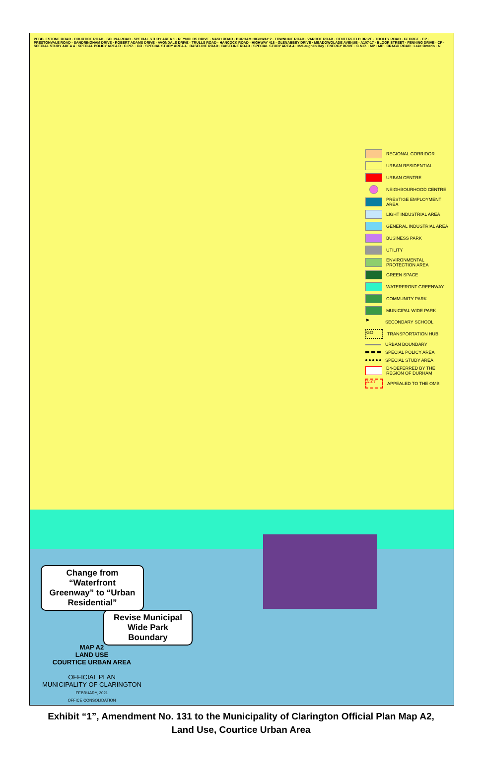PEBBLESTONE ROAD · COURTICE ROAD · SOLINA ROAD · SPECIAL STUDY AREA 1 · REYNOLDS DRIVE · NASH ROAD · DURHAM HIGHWAY 2 · TOWNLINE ROAD · VARCOE ROAD · CENTERFIELD DRIVE · TOOLEY ROAD · GEORGE · CP · PRESTONVALE ROAD · SANDRINGHAM DRIVE · ROBERT ADAMS DRIVE · AVONDALE DRIVE · TRULLS ROAD · HANCOCK ROAD · HIGHWAY 418 · GLENABBEY DRIVE · MEADOWGLADE AVENUE · A107-17 · BLOOR STREET · FENNING DRIVE · CP · SPECIAL STUDY AREA 4 · SPECIAL POLICY AREA D · C.P.R. · GO · SPECIAL STUDY AREA 4 · BASELINE ROAD · BASELINE ROAD · SPECIAL STUDY AREA 4 · McLaughlin Bay · ENERGY DRIVE · C.N.R. · MP · MP · CRAGO ROAD · Lake Ontario · N
REGIONAL CORRIDOR
URBAN RESIDENTIAL
URBAN CENTRE
NEIGHBOURHOOD CENTRE
PRESTIGE EMPLOYMENT AREA
LIGHT INDUSTRIAL AREA
GENERAL INDUSTRIAL AREA
BUSINESS PARK
UTILITY
ENVIRONMENTAL PROTECTION AREA
GREEN SPACE
WATERFRONT GREENWAY
COMMUNITY PARK
MUNICIPAL WIDE PARK
⚑ SECONDARY SCHOOL
GO TRANSPORTATION HUB
URBAN BOUNDARY
SPECIAL POLICY AREA
SPECIAL STUDY AREA
D4-DEFERRED BY THE REGION OF DURHAM
A107 APPEALED TO THE OMB
Change from “Waterfront Greenway” to “Urban Residential”
Revise Municipal Wide Park Boundary
MAP A2
LAND USE
COURTICE URBAN AREA
OFFICIAL PLAN
MUNICIPALITY OF CLARINGTON
FEBRUARY, 2021
OFFICE CONSOLIDATION
Exhibit “1”, Amendment No. 131 to the Municipality of Clarington Official Plan Map A2,
Land Use, Courtice Urban Area